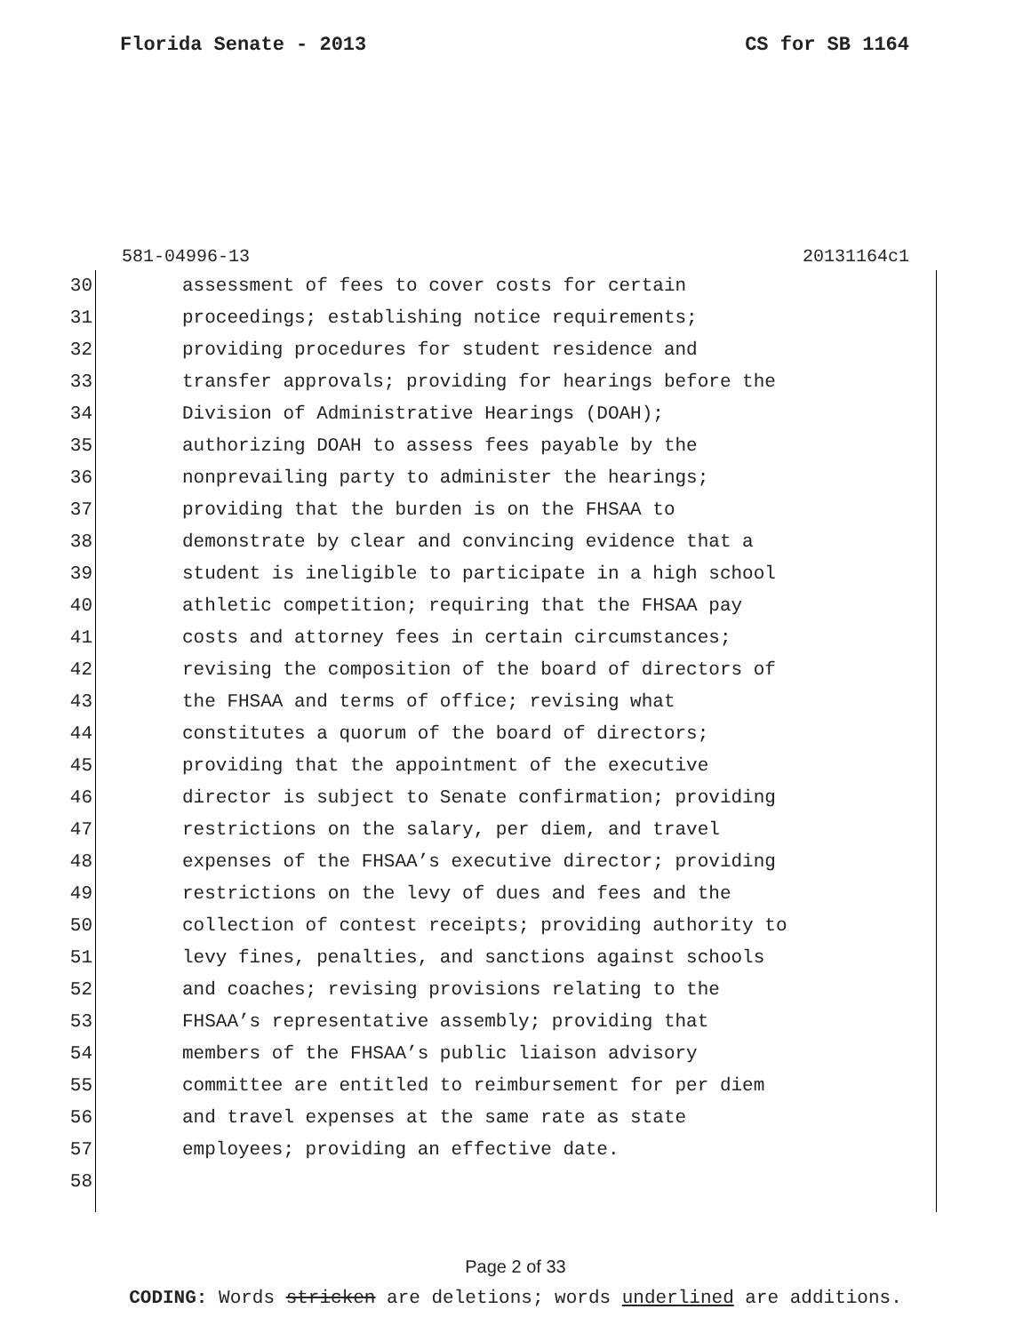Florida Senate - 2013 CS for SB 1164
581-04996-13 20131164c1
30 assessment of fees to cover costs for certain
31 proceedings; establishing notice requirements;
32 providing procedures for student residence and
33 transfer approvals; providing for hearings before the
34 Division of Administrative Hearings (DOAH);
35 authorizing DOAH to assess fees payable by the
36 nonprevailing party to administer the hearings;
37 providing that the burden is on the FHSAA to
38 demonstrate by clear and convincing evidence that a
39 student is ineligible to participate in a high school
40 athletic competition; requiring that the FHSAA pay
41 costs and attorney fees in certain circumstances;
42 revising the composition of the board of directors of
43 the FHSAA and terms of office; revising what
44 constitutes a quorum of the board of directors;
45 providing that the appointment of the executive
46 director is subject to Senate confirmation; providing
47 restrictions on the salary, per diem, and travel
48 expenses of the FHSAA’s executive director; providing
49 restrictions on the levy of dues and fees and the
50 collection of contest receipts; providing authority to
51 levy fines, penalties, and sanctions against schools
52 and coaches; revising provisions relating to the
53 FHSAA’s representative assembly; providing that
54 members of the FHSAA’s public liaison advisory
55 committee are entitled to reimbursement for per diem
56 and travel expenses at the same rate as state
57 employees; providing an effective date.
58
Page 2 of 33
CODING: Words stricken are deletions; words underlined are additions.